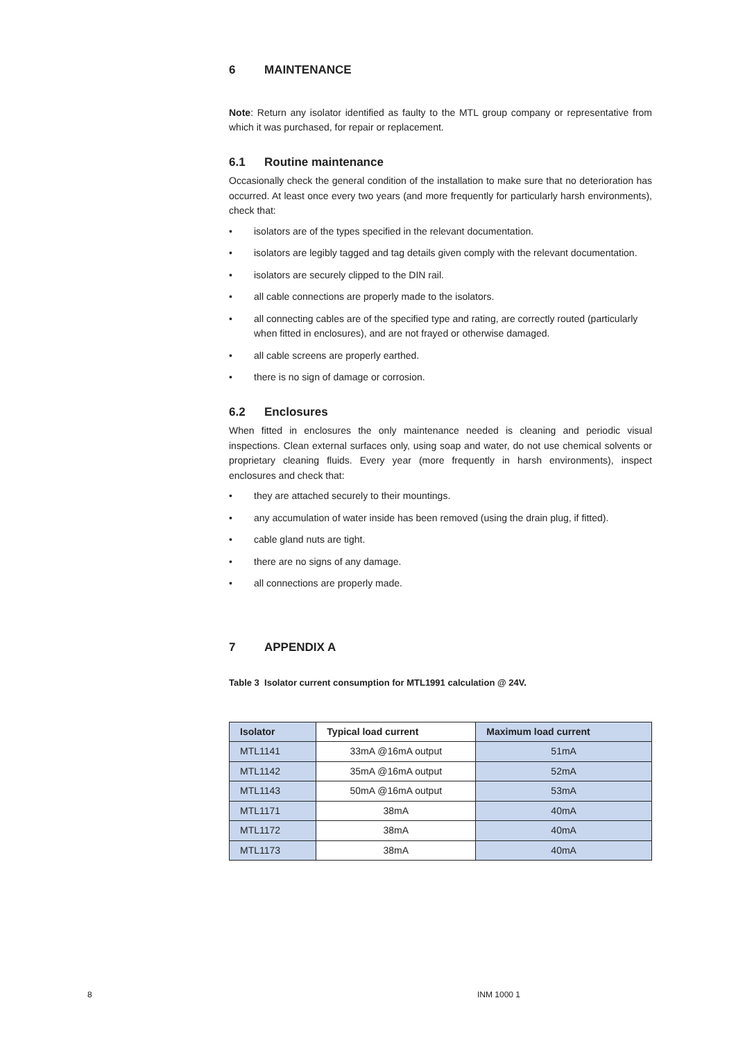6 MAINTENANCE
Note: Return any isolator identified as faulty to the MTL group company or representative from which it was purchased, for repair or replacement.
6.1 Routine maintenance
Occasionally check the general condition of the installation to make sure that no deterioration has occurred. At least once every two years (and more frequently for particularly harsh environments), check that:
• isolators are of the types specified in the relevant documentation.
• isolators are legibly tagged and tag details given comply with the relevant documentation.
• isolators are securely clipped to the DIN rail.
• all cable connections are properly made to the isolators.
• all connecting cables are of the specified type and rating, are correctly routed (particularly when fitted in enclosures), and are not frayed or otherwise damaged.
• all cable screens are properly earthed.
• there is no sign of damage or corrosion.
6.2 Enclosures
When fitted in enclosures the only maintenance needed is cleaning and periodic visual inspections. Clean external surfaces only, using soap and water, do not use chemical solvents or proprietary cleaning fluids. Every year (more frequently in harsh environments), inspect enclosures and check that:
• they are attached securely to their mountings.
• any accumulation of water inside has been removed (using the drain plug, if fitted).
• cable gland nuts are tight.
• there are no signs of any damage.
• all connections are properly made.
7 APPENDIX A
Table 3 Isolator current consumption for MTL1991 calculation @ 24V.
| Isolator | Typical load current | Maximum load current |
| --- | --- | --- |
| MTL1141 | 33mA @16mA output | 51mA |
| MTL1142 | 35mA @16mA output | 52mA |
| MTL1143 | 50mA @16mA output | 53mA |
| MTL1171 | 38mA | 40mA |
| MTL1172 | 38mA | 40mA |
| MTL1173 | 38mA | 40mA |
8 INM 1000 1